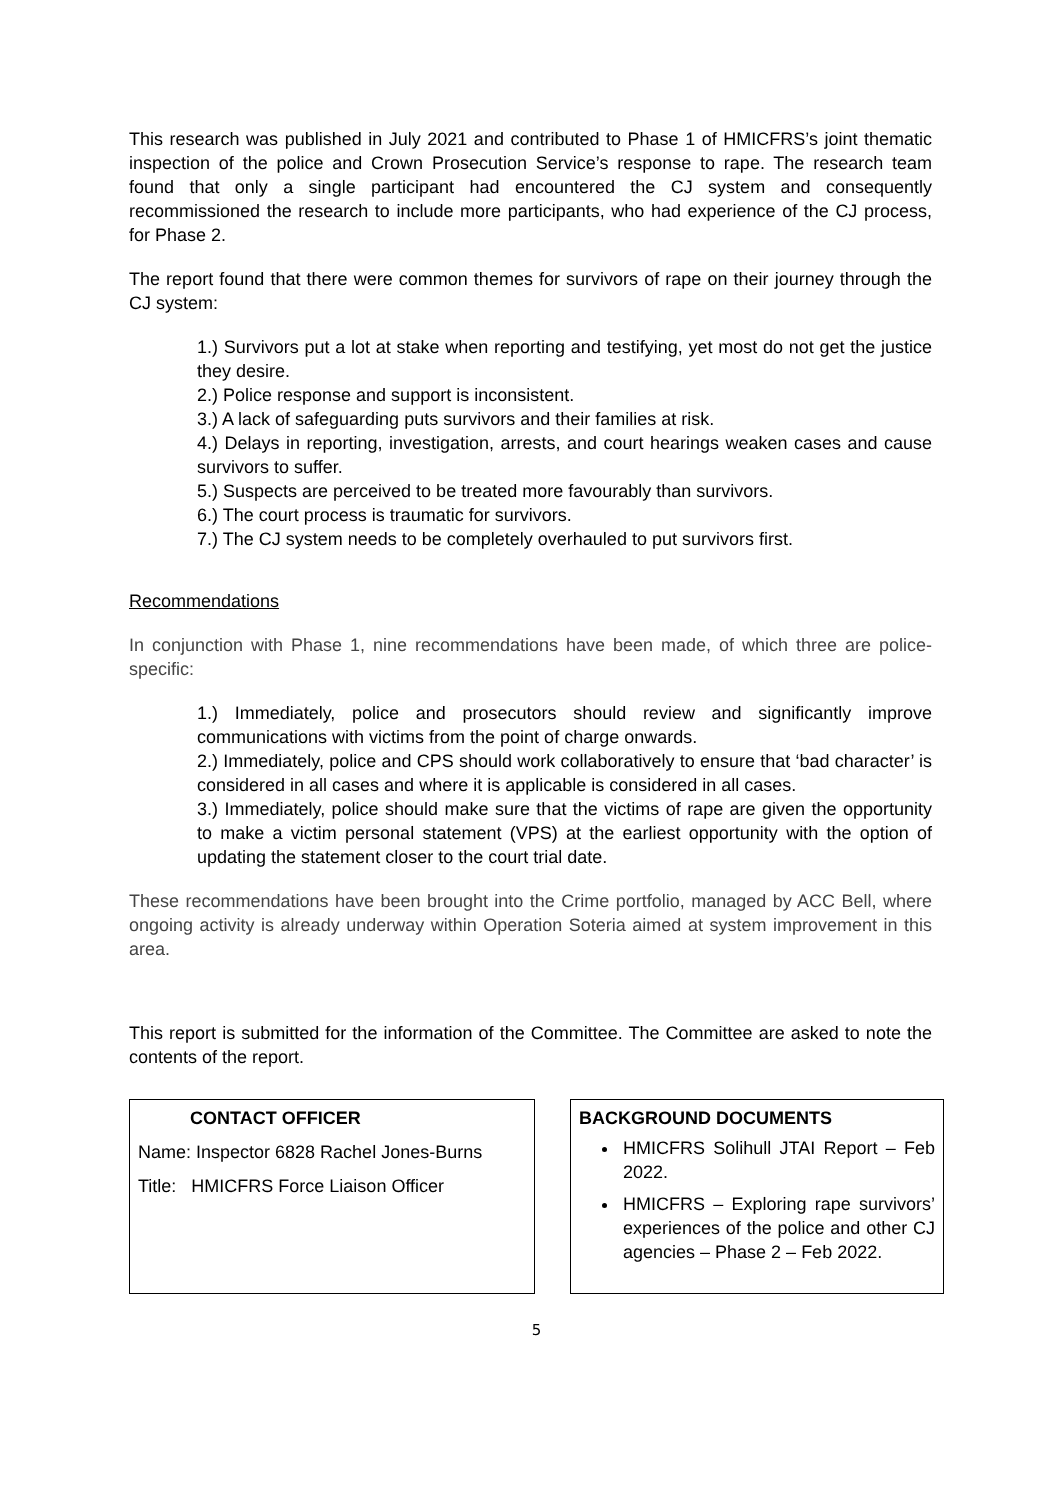This research was published in July 2021 and contributed to Phase 1 of HMICFRS’s joint thematic inspection of the police and Crown Prosecution Service’s response to rape. The research team found that only a single participant had encountered the CJ system and consequently recommissioned the research to include more participants, who had experience of the CJ process, for Phase 2.
The report found that there were common themes for survivors of rape on their journey through the CJ system:
1.) Survivors put a lot at stake when reporting and testifying, yet most do not get the justice they desire.
2.) Police response and support is inconsistent.
3.) A lack of safeguarding puts survivors and their families at risk.
4.) Delays in reporting, investigation, arrests, and court hearings weaken cases and cause survivors to suffer.
5.) Suspects are perceived to be treated more favourably than survivors.
6.) The court process is traumatic for survivors.
7.) The CJ system needs to be completely overhauled to put survivors first.
Recommendations
In conjunction with Phase 1, nine recommendations have been made, of which three are police-specific:
1.) Immediately, police and prosecutors should review and significantly improve communications with victims from the point of charge onwards.
2.) Immediately, police and CPS should work collaboratively to ensure that ‘bad character’ is considered in all cases and where it is applicable is considered in all cases.
3.) Immediately, police should make sure that the victims of rape are given the opportunity to make a victim personal statement (VPS) at the earliest opportunity with the option of updating the statement closer to the court trial date.
These recommendations have been brought into the Crime portfolio, managed by ACC Bell, where ongoing activity is already underway within Operation Soteria aimed at system improvement in this area.
This report is submitted for the information of the Committee. The Committee are asked to note the contents of the report.
CONTACT OFFICER
Name: Inspector 6828 Rachel Jones-Burns
Title: HMICFRS Force Liaison Officer
BACKGROUND DOCUMENTS
HMICFRS Solihull JTAI Report – Feb 2022.
HMICFRS – Exploring rape survivors’ experiences of the police and other CJ agencies – Phase 2 – Feb 2022.
5